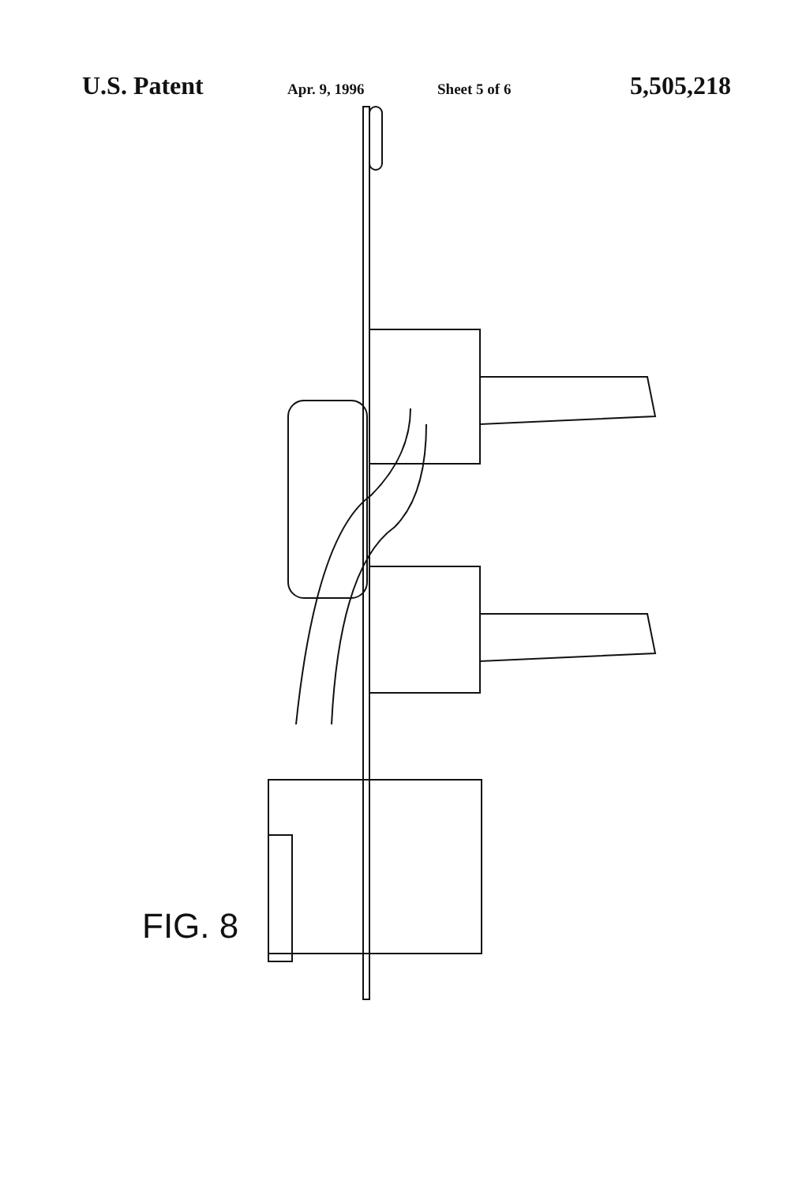U.S. Patent
Apr. 9, 1996 Sheet 5 of 6
5,505,218
FIG. 8
99 97 86c 57c 85a 57g 58b 87 86(a,b) 58g 95(a,b,c) 75b 41a2 84 88 57b 85a 57(a,b,c) 76,76a 2c 2,2b 94 2e 76,76b 102 101 2d